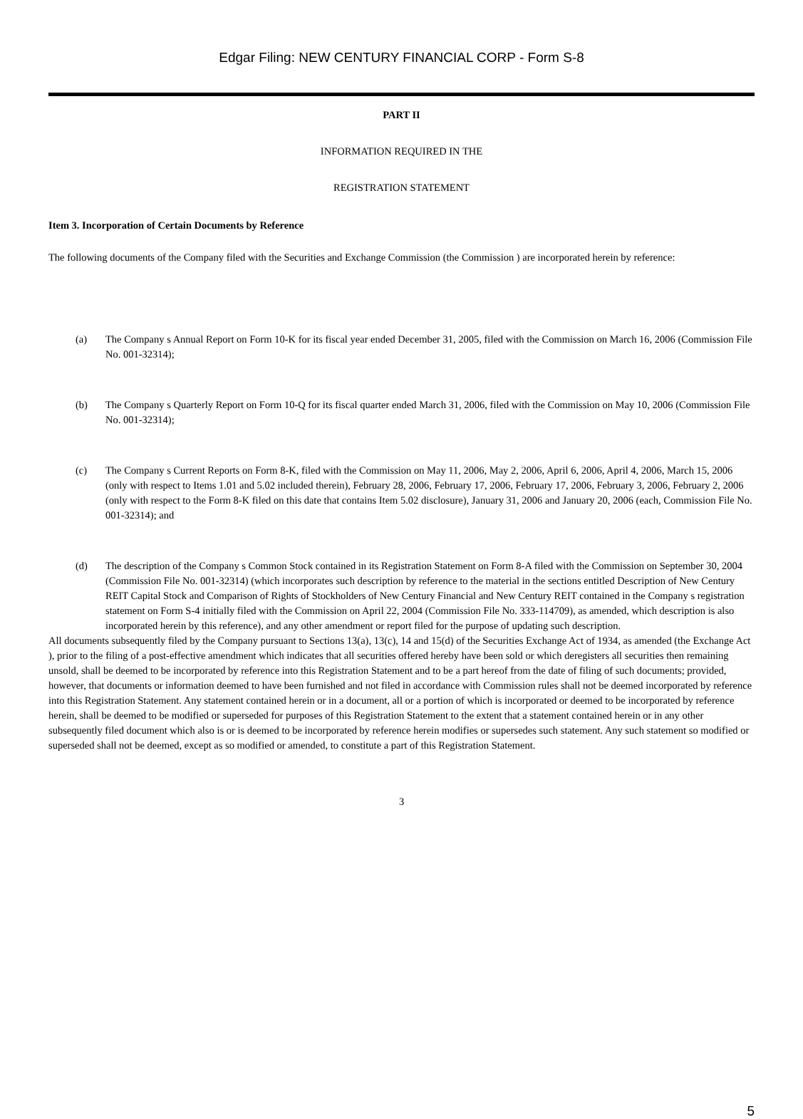Edgar Filing: NEW CENTURY FINANCIAL CORP - Form S-8
PART II
INFORMATION REQUIRED IN THE
REGISTRATION STATEMENT
Item 3. Incorporation of Certain Documents by Reference
The following documents of the Company filed with the Securities and Exchange Commission (the Commission ) are incorporated herein by reference:
(a) The Company s Annual Report on Form 10-K for its fiscal year ended December 31, 2005, filed with the Commission on March 16, 2006 (Commission File No. 001-32314);
(b) The Company s Quarterly Report on Form 10-Q for its fiscal quarter ended March 31, 2006, filed with the Commission on May 10, 2006 (Commission File No. 001-32314);
(c) The Company s Current Reports on Form 8-K, filed with the Commission on May 11, 2006, May 2, 2006, April 6, 2006, April 4, 2006, March 15, 2006 (only with respect to Items 1.01 and 5.02 included therein), February 28, 2006, February 17, 2006, February 17, 2006, February 3, 2006, February 2, 2006 (only with respect to the Form 8-K filed on this date that contains Item 5.02 disclosure), January 31, 2006 and January 20, 2006 (each, Commission File No. 001-32314); and
(d) The description of the Company s Common Stock contained in its Registration Statement on Form 8-A filed with the Commission on September 30, 2004 (Commission File No. 001-32314) (which incorporates such description by reference to the material in the sections entitled Description of New Century REIT Capital Stock and Comparison of Rights of Stockholders of New Century Financial and New Century REIT contained in the Company s registration statement on Form S-4 initially filed with the Commission on April 22, 2004 (Commission File No. 333-114709), as amended, which description is also incorporated herein by this reference), and any other amendment or report filed for the purpose of updating such description.
All documents subsequently filed by the Company pursuant to Sections 13(a), 13(c), 14 and 15(d) of the Securities Exchange Act of 1934, as amended (the Exchange Act ), prior to the filing of a post-effective amendment which indicates that all securities offered hereby have been sold or which deregisters all securities then remaining unsold, shall be deemed to be incorporated by reference into this Registration Statement and to be a part hereof from the date of filing of such documents; provided, however, that documents or information deemed to have been furnished and not filed in accordance with Commission rules shall not be deemed incorporated by reference into this Registration Statement. Any statement contained herein or in a document, all or a portion of which is incorporated or deemed to be incorporated by reference herein, shall be deemed to be modified or superseded for purposes of this Registration Statement to the extent that a statement contained herein or in any other subsequently filed document which also is or is deemed to be incorporated by reference herein modifies or supersedes such statement. Any such statement so modified or superseded shall not be deemed, except as so modified or amended, to constitute a part of this Registration Statement.
3
5